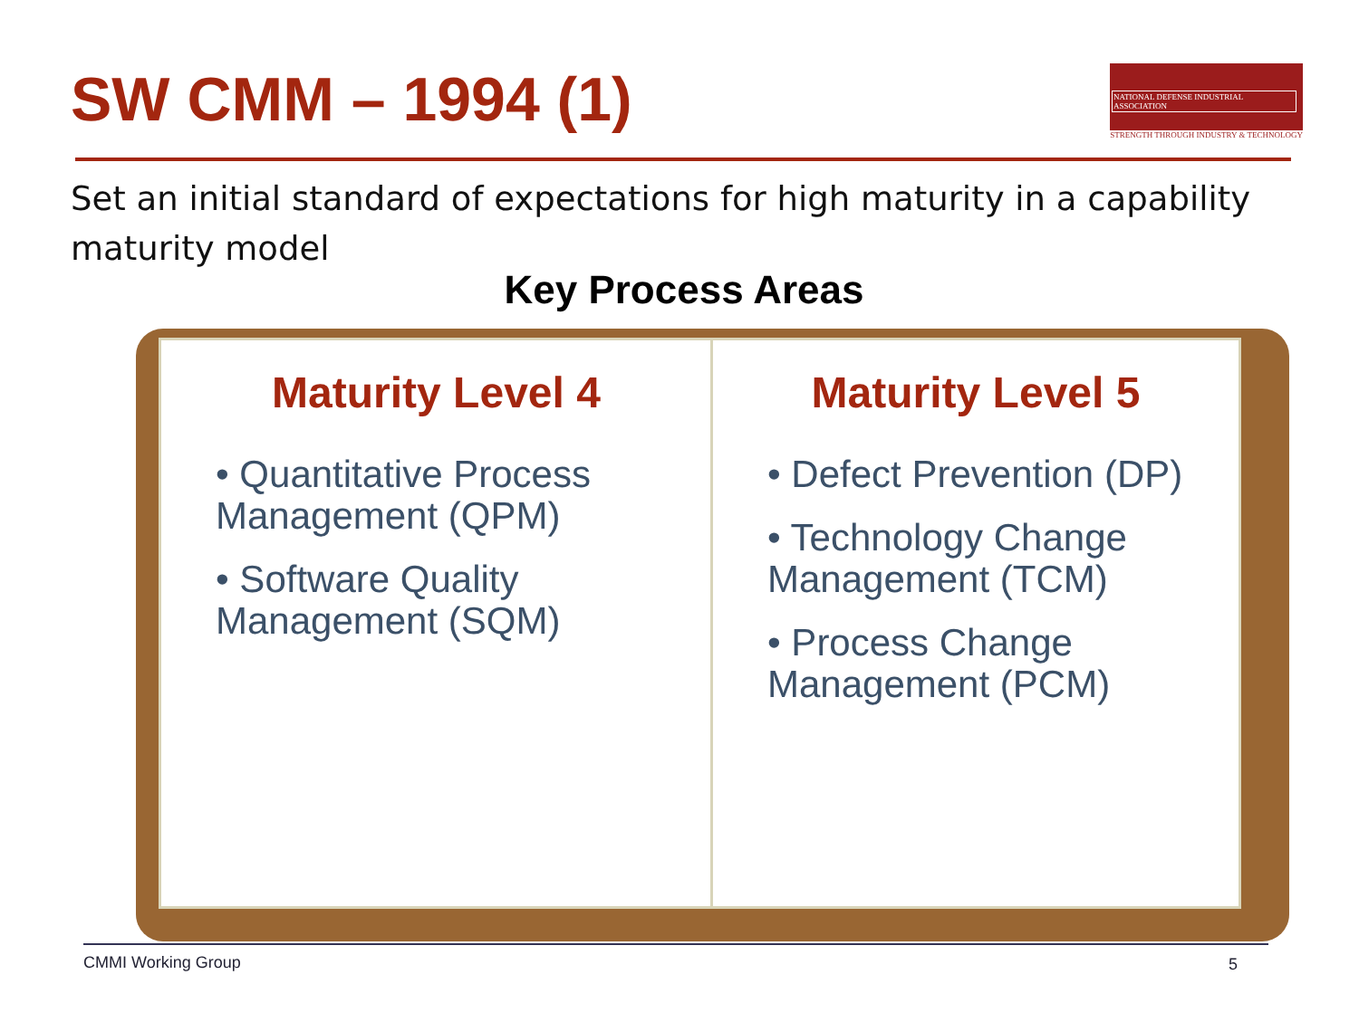SW CMM – 1994 (1)
NATIONAL DEFENSE INDUSTRIAL ASSOCIATION
STRENGTH THROUGH INDUSTRY & TECHNOLOGY
Set an initial standard of expectations for high maturity in a capability maturity model
Key Process Areas
Maturity Level 4
• Quantitative Process Management (QPM)
• Software Quality Management (SQM)
Maturity Level 5
• Defect Prevention (DP)
• Technology Change Management (TCM)
• Process Change Management (PCM)
CMMI Working Group 5